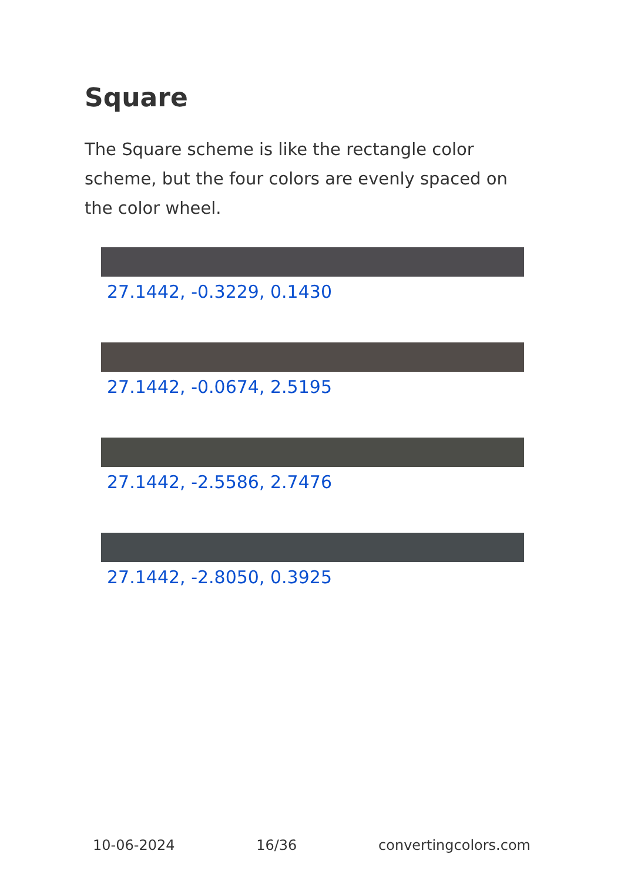Square
The Square scheme is like the rectangle color scheme, but the four colors are evenly spaced on the color wheel.
27.1442, -0.3229, 0.1430
27.1442, -0.0674, 2.5195
27.1442, -2.5586, 2.7476
27.1442, -2.8050, 0.3925
10-06-2024 16/36 convertingcolors.com